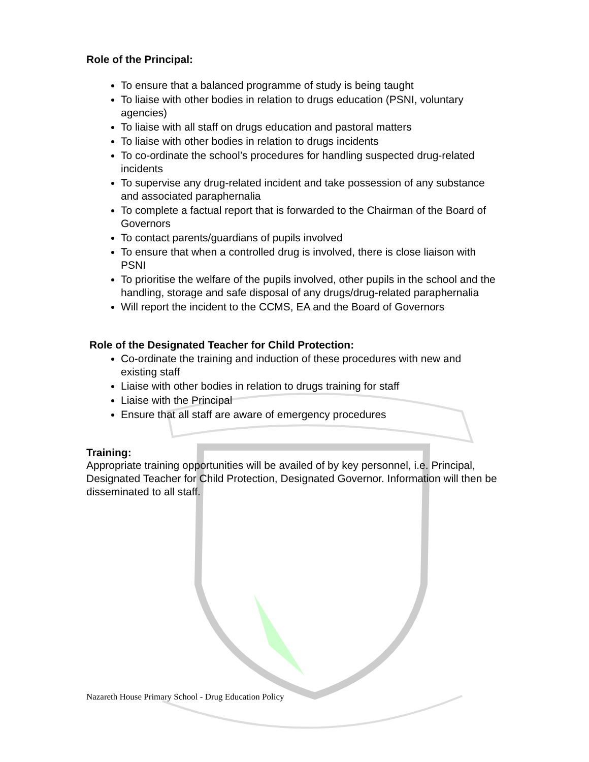Role of the Principal:
To ensure that a balanced programme of study is being taught
To liaise with other bodies in relation to drugs education (PSNI, voluntary agencies)
To liaise with all staff on drugs education and pastoral matters
To liaise with other bodies in relation to drugs incidents
To co-ordinate the school’s procedures for handling suspected drug-related incidents
To supervise any drug-related incident and take possession of any substance and associated paraphernalia
To complete a factual report that is forwarded to the Chairman of the Board of Governors
To contact parents/guardians of pupils involved
To ensure that when a controlled drug is involved, there is close liaison with PSNI
To prioritise the welfare of the pupils involved, other pupils in the school and the handling, storage and safe disposal of any drugs/drug-related paraphernalia
Will report the incident to the CCMS, EA and the Board of Governors
Role of the Designated Teacher for Child Protection:
Co-ordinate the training and induction of these procedures with new and existing staff
Liaise with other bodies in relation to drugs training for staff
Liaise with the Principal
Ensure that all staff are aware of emergency procedures
Training:
Appropriate training opportunities will be availed of by key personnel, i.e. Principal, Designated Teacher for Child Protection, Designated Governor. Information will then be disseminated to all staff.
Nazareth House Primary School - Drug Education Policy